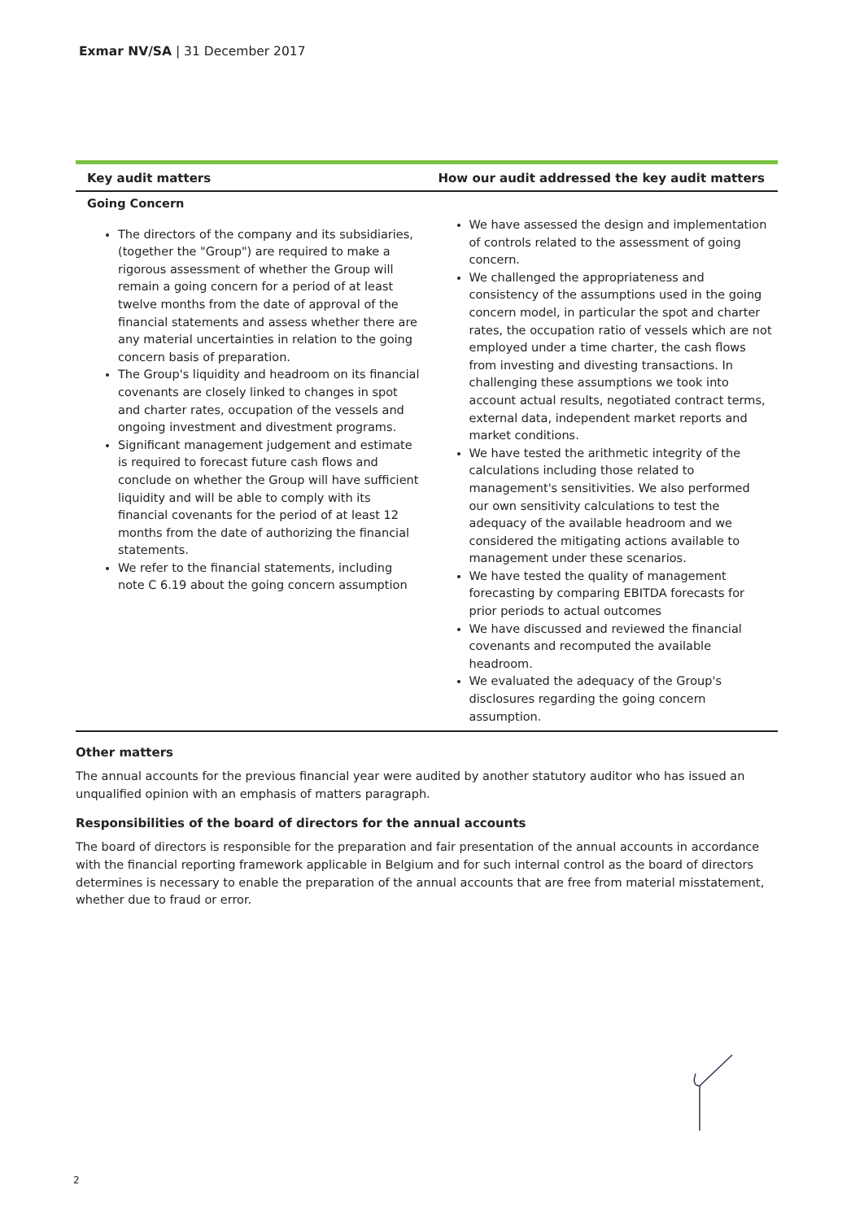Exmar NV/SA | 31 December 2017
| Key audit matters | How our audit addressed the key audit matters |
| --- | --- |
| Going Concern The directors of the company and its subsidiaries, (together the "Group") are required to make a rigorous assessment of whether the Group will remain a going concern for a period of at least twelve months from the date of approval of the financial statements and assess whether there are any material uncertainties in relation to the going concern basis of preparation. The Group's liquidity and headroom on its financial covenants are closely linked to changes in spot and charter rates, occupation of the vessels and ongoing investment and divestment programs. Significant management judgement and estimate is required to forecast future cash flows and conclude on whether the Group will have sufficient liquidity and will be able to comply with its financial covenants for the period of at least 12 months from the date of authorizing the financial statements. We refer to the financial statements, including note C 6.19 about the going concern assumption | We have assessed the design and implementation of controls related to the assessment of going concern. We challenged the appropriateness and consistency of the assumptions used in the going concern model, in particular the spot and charter rates, the occupation ratio of vessels which are not employed under a time charter, the cash flows from investing and divesting transactions. In challenging these assumptions we took into account actual results, negotiated contract terms, external data, independent market reports and market conditions. We have tested the arithmetic integrity of the calculations including those related to management's sensitivities. We also performed our own sensitivity calculations to test the adequacy of the available headroom and we considered the mitigating actions available to management under these scenarios. We have tested the quality of management forecasting by comparing EBITDA forecasts for prior periods to actual outcomes We have discussed and reviewed the financial covenants and recomputed the available headroom. We evaluated the adequacy of the Group's disclosures regarding the going concern assumption. |
Other matters
The annual accounts for the previous financial year were audited by another statutory auditor who has issued an unqualified opinion with an emphasis of matters paragraph.
Responsibilities of the board of directors for the annual accounts
The board of directors is responsible for the preparation and fair presentation of the annual accounts in accordance with the financial reporting framework applicable in Belgium and for such internal control as the board of directors determines is necessary to enable the preparation of the annual accounts that are free from material misstatement, whether due to fraud or error.
2